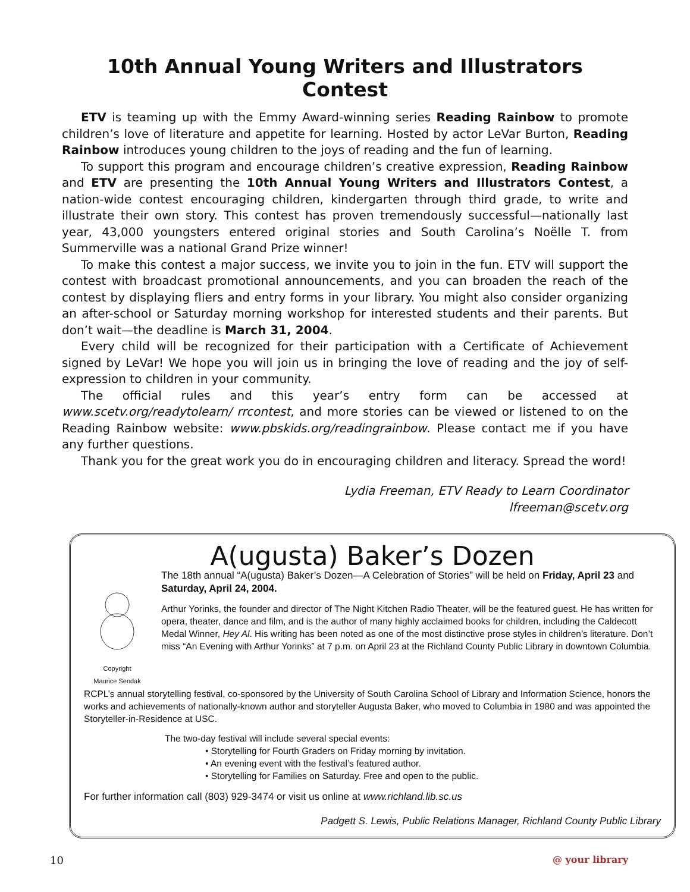10th Annual Young Writers and Illustrators Contest
ETV is teaming up with the Emmy Award-winning series Reading Rainbow to promote children’s love of literature and appetite for learning. Hosted by actor LeVar Burton, Reading Rainbow introduces young children to the joys of reading and the fun of learning.
To support this program and encourage children’s creative expression, Reading Rainbow and ETV are presenting the 10th Annual Young Writers and Illustrators Contest, a nation-wide contest encouraging children, kindergarten through third grade, to write and illustrate their own story. This contest has proven tremendously successful—nationally last year, 43,000 youngsters entered original stories and South Carolina’s Noëlle T. from Summerville was a national Grand Prize winner!
To make this contest a major success, we invite you to join in the fun. ETV will support the contest with broadcast promotional announcements, and you can broaden the reach of the contest by displaying fliers and entry forms in your library. You might also consider organizing an after-school or Saturday morning workshop for interested students and their parents. But don’t wait—the deadline is March 31, 2004.
Every child will be recognized for their participation with a Certificate of Achievement signed by LeVar! We hope you will join us in bringing the love of reading and the joy of self-expression to children in your community.
The official rules and this year’s entry form can be accessed at www.scetv.org/readytolearn/ rrcontest, and more stories can be viewed or listened to on the Reading Rainbow website: www.pbskids.org/readingrainbow. Please contact me if you have any further questions.
Thank you for the great work you do in encouraging children and literacy. Spread the word!
Lydia Freeman, ETV Ready to Learn Coordinator
lfreeman@scetv.org
A(ugusta) Baker’s Dozen
Copyright
Maurice Sendak
The 18th annual “A(ugusta) Baker’s Dozen—A Celebration of Stories” will be held on Friday, April 23 and Saturday, April 24, 2004.
Arthur Yorinks, the founder and director of The Night Kitchen Radio Theater, will be the featured guest. He has written for opera, theater, dance and film, and is the author of many highly acclaimed books for children, including the Caldecott Medal Winner, Hey Al. His writing has been noted as one of the most distinctive prose styles in children’s literature. Don’t miss “An Evening with Arthur Yorinks” at 7 p.m. on April 23 at the Richland County Public Library in downtown Columbia.
RCPL’s annual storytelling festival, co-sponsored by the University of South Carolina School of Library and Information Science, honors the works and achievements of nationally-known author and storyteller Augusta Baker, who moved to Columbia in 1980 and was appointed the Storyteller-in-Residence at USC.
The two-day festival will include several special events:
• Storytelling for Fourth Graders on Friday morning by invitation.
• An evening event with the festival’s featured author.
• Storytelling for Families on Saturday. Free and open to the public.
For further information call (803) 929-3474 or visit us online at www.richland.lib.sc.us
Padgett S. Lewis, Public Relations Manager, Richland County Public Library
10 @ your library